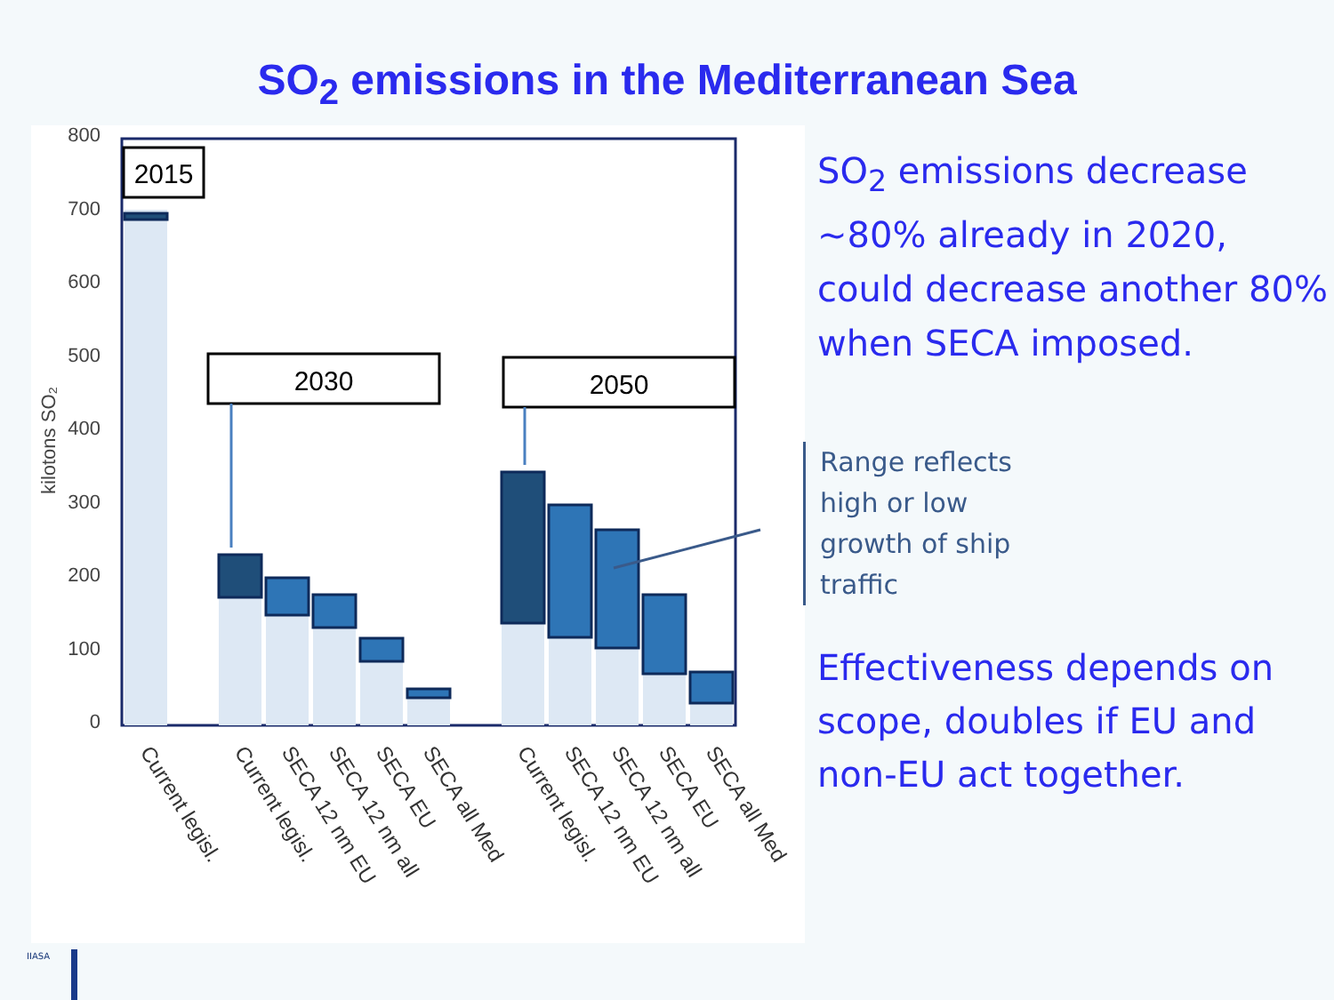SO<sub>2</sub> emissions in the Mediterranean Sea
800
700
600
500
400
300
200
100
0
kilotons SO₂
2015
2030
2050
Current legisl.
Current legisl.
SECA 12 nm EU
SECA 12 nm all
SECA EU
SECA all Med
Current legisl.
SECA 12 nm EU
SECA 12 nm all
SECA EU
SECA all Med
SO<sub>2</sub> emissions decrease ~80% already in 2020, could decrease another 80% when SECA imposed.
Range reflects
high or low
growth of ship
traffic
Effectiveness depends on scope, doubles if EU and non-EU act together.
IIASA